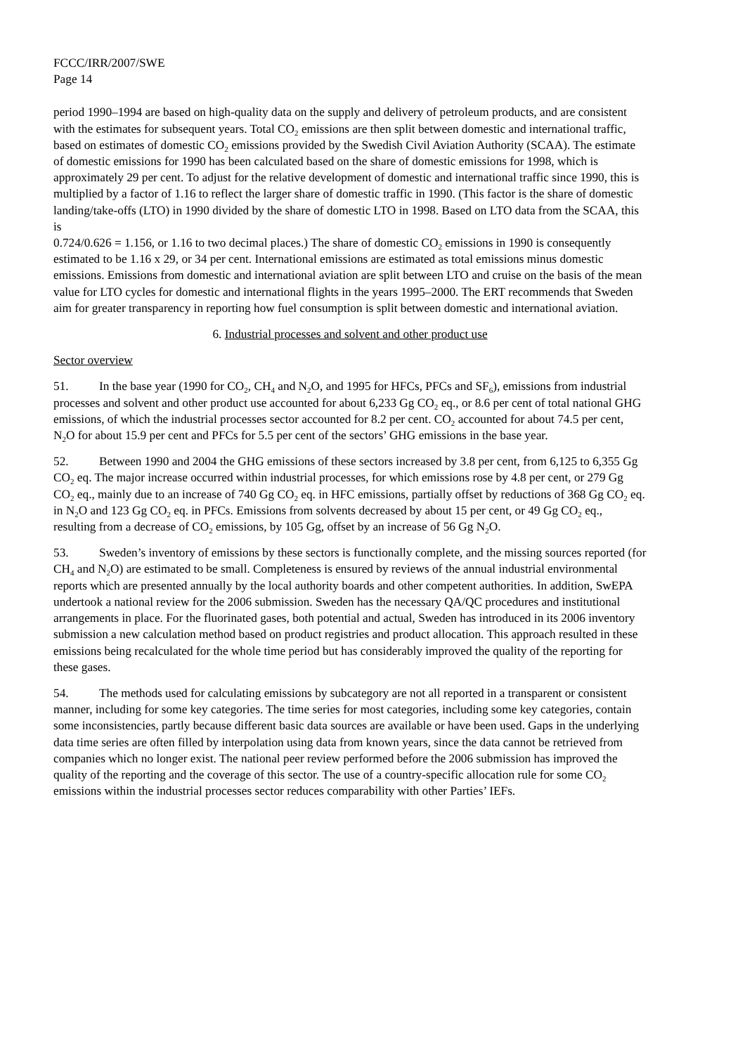FCCC/IRR/2007/SWE
Page 14
period 1990–1994 are based on high-quality data on the supply and delivery of petroleum products, and are consistent with the estimates for subsequent years. Total CO<sub>2</sub> emissions are then split between domestic and international traffic, based on estimates of domestic CO<sub>2</sub> emissions provided by the Swedish Civil Aviation Authority (SCAA). The estimate of domestic emissions for 1990 has been calculated based on the share of domestic emissions for 1998, which is approximately 29 per cent. To adjust for the relative development of domestic and international traffic since 1990, this is multiplied by a factor of 1.16 to reflect the larger share of domestic traffic in 1990. (This factor is the share of domestic landing/take-offs (LTO) in 1990 divided by the share of domestic LTO in 1998. Based on LTO data from the SCAA, this is
0.724/0.626 = 1.156, or 1.16 to two decimal places.) The share of domestic CO<sub>2</sub> emissions in 1990 is consequently estimated to be 1.16 x 29, or 34 per cent. International emissions are estimated as total emissions minus domestic emissions. Emissions from domestic and international aviation are split between LTO and cruise on the basis of the mean value for LTO cycles for domestic and international flights in the years 1995–2000. The ERT recommends that Sweden aim for greater transparency in reporting how fuel consumption is split between domestic and international aviation.
6. Industrial processes and solvent and other product use
Sector overview
51. In the base year (1990 for CO<sub>2</sub>, CH<sub>4</sub> and N<sub>2</sub>O, and 1995 for HFCs, PFCs and SF<sub>6</sub>), emissions from industrial processes and solvent and other product use accounted for about 6,233 Gg CO<sub>2</sub> eq., or 8.6 per cent of total national GHG emissions, of which the industrial processes sector accounted for 8.2 per cent. CO<sub>2</sub> accounted for about 74.5 per cent, N<sub>2</sub>O for about 15.9 per cent and PFCs for 5.5 per cent of the sectors’ GHG emissions in the base year.
52. Between 1990 and 2004 the GHG emissions of these sectors increased by 3.8 per cent, from 6,125 to 6,355 Gg CO<sub>2</sub> eq. The major increase occurred within industrial processes, for which emissions rose by 4.8 per cent, or 279 Gg CO<sub>2</sub> eq., mainly due to an increase of 740 Gg CO<sub>2</sub> eq. in HFC emissions, partially offset by reductions of 368 Gg CO<sub>2</sub> eq. in N<sub>2</sub>O and 123 Gg CO<sub>2</sub> eq. in PFCs. Emissions from solvents decreased by about 15 per cent, or 49 Gg CO<sub>2</sub> eq., resulting from a decrease of CO<sub>2</sub> emissions, by 105 Gg, offset by an increase of 56 Gg N<sub>2</sub>O.
53. Sweden’s inventory of emissions by these sectors is functionally complete, and the missing sources reported (for CH<sub>4</sub> and N<sub>2</sub>O) are estimated to be small. Completeness is ensured by reviews of the annual industrial environmental reports which are presented annually by the local authority boards and other competent authorities. In addition, SwEPA undertook a national review for the 2006 submission. Sweden has the necessary QA/QC procedures and institutional arrangements in place. For the fluorinated gases, both potential and actual, Sweden has introduced in its 2006 inventory submission a new calculation method based on product registries and product allocation. This approach resulted in these emissions being recalculated for the whole time period but has considerably improved the quality of the reporting for these gases.
54. The methods used for calculating emissions by subcategory are not all reported in a transparent or consistent manner, including for some key categories. The time series for most categories, including some key categories, contain some inconsistencies, partly because different basic data sources are available or have been used. Gaps in the underlying data time series are often filled by interpolation using data from known years, since the data cannot be retrieved from companies which no longer exist. The national peer review performed before the 2006 submission has improved the quality of the reporting and the coverage of this sector. The use of a country-specific allocation rule for some CO<sub>2</sub> emissions within the industrial processes sector reduces comparability with other Parties’ IEFs.